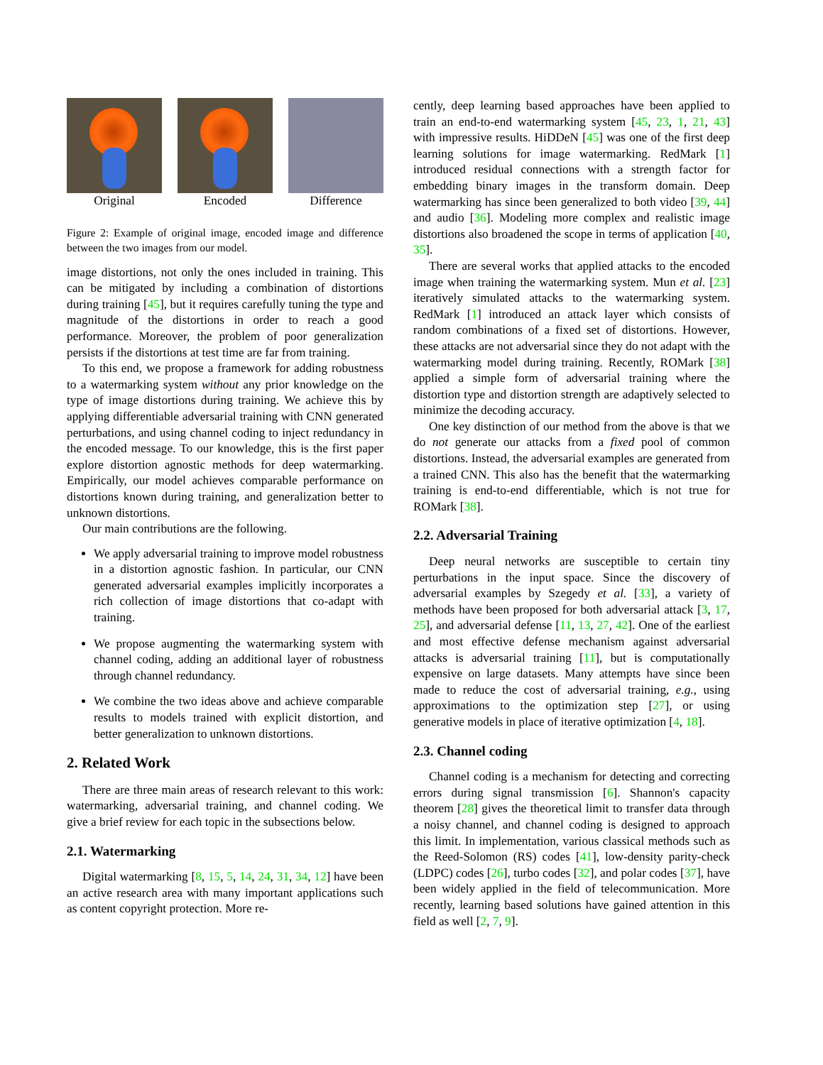Original Encoded Difference
Figure 2: Example of original image, encoded image and difference between the two images from our model.
image distortions, not only the ones included in training. This can be mitigated by including a combination of distortions during training [45], but it requires carefully tuning the type and magnitude of the distortions in order to reach a good performance. Moreover, the problem of poor generalization persists if the distortions at test time are far from training.
To this end, we propose a framework for adding robustness to a watermarking system without any prior knowledge on the type of image distortions during training. We achieve this by applying differentiable adversarial training with CNN generated perturbations, and using channel coding to inject redundancy in the encoded message. To our knowledge, this is the first paper explore distortion agnostic methods for deep watermarking. Empirically, our model achieves comparable performance on distortions known during training, and generalization better to unknown distortions.
Our main contributions are the following.
We apply adversarial training to improve model robustness in a distortion agnostic fashion. In particular, our CNN generated adversarial examples implicitly incorporates a rich collection of image distortions that co-adapt with training.
We propose augmenting the watermarking system with channel coding, adding an additional layer of robustness through channel redundancy.
We combine the two ideas above and achieve comparable results to models trained with explicit distortion, and better generalization to unknown distortions.
2. Related Work
There are three main areas of research relevant to this work: watermarking, adversarial training, and channel coding. We give a brief review for each topic in the subsections below.
2.1. Watermarking
Digital watermarking [8, 15, 5, 14, 24, 31, 34, 12] have been an active research area with many important applications such as content copyright protection. More re-
cently, deep learning based approaches have been applied to train an end-to-end watermarking system [45, 23, 1, 21, 43] with impressive results. HiDDeN [45] was one of the first deep learning solutions for image watermarking. RedMark [1] introduced residual connections with a strength factor for embedding binary images in the transform domain. Deep watermarking has since been generalized to both video [39, 44] and audio [36]. Modeling more complex and realistic image distortions also broadened the scope in terms of application [40, 35].
There are several works that applied attacks to the encoded image when training the watermarking system. Mun et al. [23] iteratively simulated attacks to the watermarking system. RedMark [1] introduced an attack layer which consists of random combinations of a fixed set of distortions. However, these attacks are not adversarial since they do not adapt with the watermarking model during training. Recently, ROMark [38] applied a simple form of adversarial training where the distortion type and distortion strength are adaptively selected to minimize the decoding accuracy.
One key distinction of our method from the above is that we do not generate our attacks from a fixed pool of common distortions. Instead, the adversarial examples are generated from a trained CNN. This also has the benefit that the watermarking training is end-to-end differentiable, which is not true for ROMark [38].
2.2. Adversarial Training
Deep neural networks are susceptible to certain tiny perturbations in the input space. Since the discovery of adversarial examples by Szegedy et al. [33], a variety of methods have been proposed for both adversarial attack [3, 17, 25], and adversarial defense [11, 13, 27, 42]. One of the earliest and most effective defense mechanism against adversarial attacks is adversarial training [11], but is computationally expensive on large datasets. Many attempts have since been made to reduce the cost of adversarial training, e.g., using approximations to the optimization step [27], or using generative models in place of iterative optimization [4, 18].
2.3. Channel coding
Channel coding is a mechanism for detecting and correcting errors during signal transmission [6]. Shannon's capacity theorem [28] gives the theoretical limit to transfer data through a noisy channel, and channel coding is designed to approach this limit. In implementation, various classical methods such as the Reed-Solomon (RS) codes [41], low-density parity-check (LDPC) codes [26], turbo codes [32], and polar codes [37], have been widely applied in the field of telecommunication. More recently, learning based solutions have gained attention in this field as well [2, 7, 9].